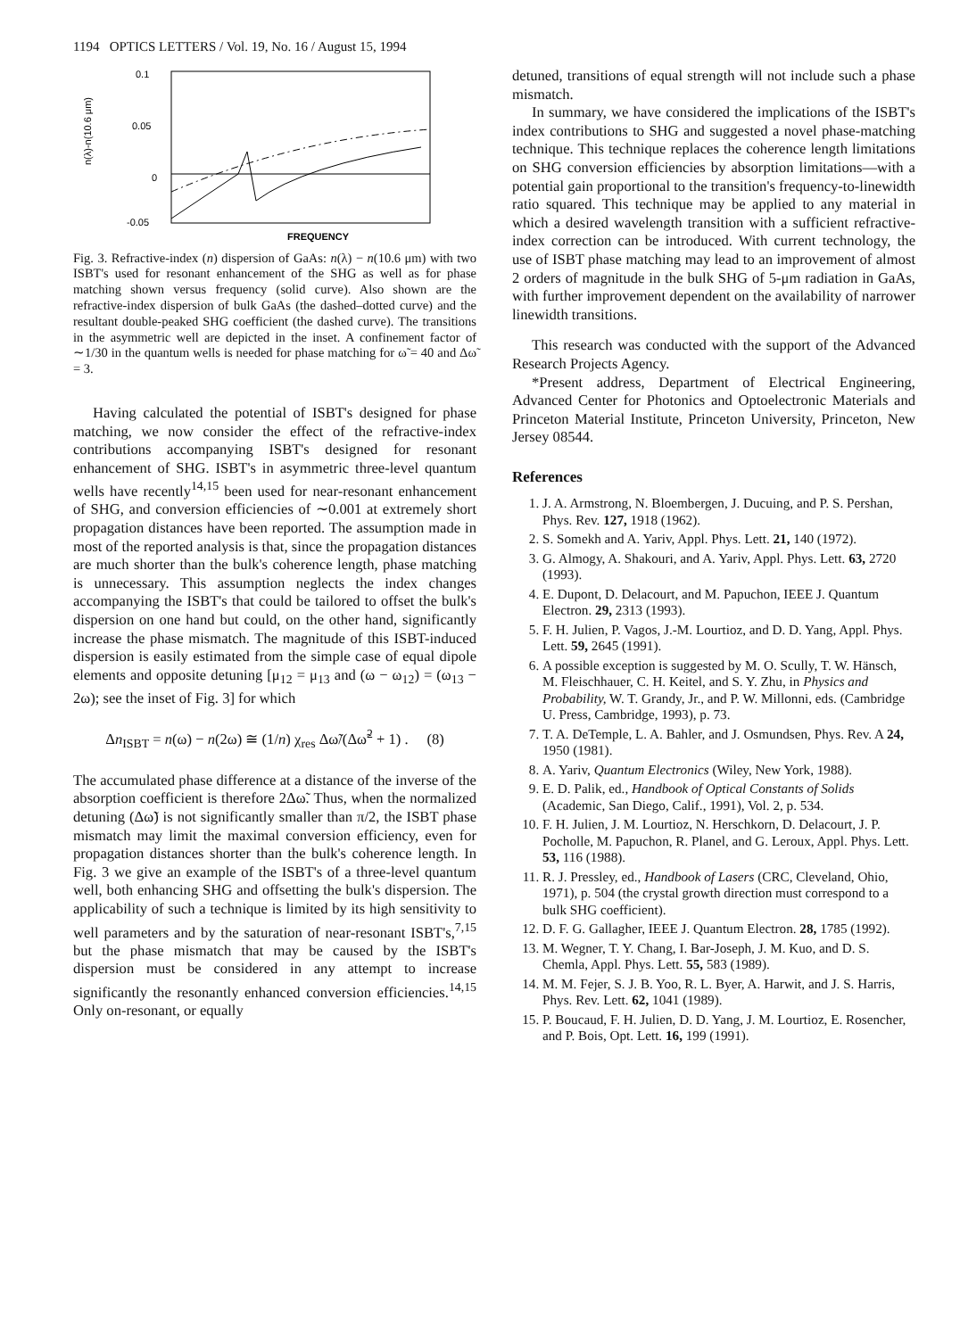1194 OPTICS LETTERS / Vol. 19, No. 16 / August 15, 1994
0.1
0.05
0
-0.05
FREQUENCY
n(λ)-n(10.6 μm)
Fig. 3. Refractive-index (n) dispersion of GaAs: n(λ) − n(10.6 μm) with two ISBT's used for resonant enhancement of the SHG as well as for phase matching shown versus frequency (solid curve). Also shown are the refractive-index dispersion of bulk GaAs (the dashed–dotted curve) and the resultant double-peaked SHG coefficient (the dashed curve). The transitions in the asymmetric well are depicted in the inset. A confinement factor of ∼1/30 in the quantum wells is needed for phase matching for ω̃ = 40 and Δω̃ = 3.
Having calculated the potential of ISBT's designed for phase matching, we now consider the effect of the refractive-index contributions accompanying ISBT's designed for resonant enhancement of SHG. ISBT's in asymmetric three-level quantum wells have recently<sup>14,15</sup> been used for near-resonant enhancement of SHG, and conversion efficiencies of ∼0.001 at extremely short propagation distances have been reported. The assumption made in most of the reported analysis is that, since the propagation distances are much shorter than the bulk's coherence length, phase matching is unnecessary. This assumption neglects the index changes accompanying the ISBT's that could be tailored to offset the bulk's dispersion on one hand but could, on the other hand, significantly increase the phase mismatch. The magnitude of this ISBT-induced dispersion is easily estimated from the simple case of equal dipole elements and opposite detuning [μ<sub>12</sub> = μ<sub>13</sub> and (ω − ω<sub>12</sub>) = (ω<sub>13</sub> − 2ω); see the inset of Fig. 3] for which
Δn<sub>ISBT</sub> = n(ω) − n(2ω) ≅ (1/n) χ<sub>res</sub> Δω̃/(Δω̃<sup>2</sup> + 1) . (8)
The accumulated phase difference at a distance of the inverse of the absorption coefficient is therefore 2Δω̃. Thus, when the normalized detuning (Δω̃) is not significantly smaller than π/2, the ISBT phase mismatch may limit the maximal conversion efficiency, even for propagation distances shorter than the bulk's coherence length. In Fig. 3 we give an example of the ISBT's of a three-level quantum well, both enhancing SHG and offsetting the bulk's dispersion. The applicability of such a technique is limited by its high sensitivity to well parameters and by the saturation of near-resonant ISBT's,<sup>7,15</sup> but the phase mismatch that may be caused by the ISBT's dispersion must be considered in any attempt to increase significantly the resonantly enhanced conversion efficiencies.<sup>14,15</sup> Only on-resonant, or equally
detuned, transitions of equal strength will not include such a phase mismatch.
In summary, we have considered the implications of the ISBT's index contributions to SHG and suggested a novel phase-matching technique. This technique replaces the coherence length limitations on SHG conversion efficiencies by absorption limitations—with a potential gain proportional to the transition's frequency-to-linewidth ratio squared. This technique may be applied to any material in which a desired wavelength transition with a sufficient refractive-index correction can be introduced. With current technology, the use of ISBT phase matching may lead to an improvement of almost 2 orders of magnitude in the bulk SHG of 5-μm radiation in GaAs, with further improvement dependent on the availability of narrower linewidth transitions.
This research was conducted with the support of the Advanced Research Projects Agency.
*Present address, Department of Electrical Engineering, Advanced Center for Photonics and Optoelectronic Materials and Princeton Material Institute, Princeton University, Princeton, New Jersey 08544.
References
1. J. A. Armstrong, N. Bloembergen, J. Ducuing, and P. S. Pershan, Phys. Rev. 127, 1918 (1962).
2. S. Somekh and A. Yariv, Appl. Phys. Lett. 21, 140 (1972).
3. G. Almogy, A. Shakouri, and A. Yariv, Appl. Phys. Lett. 63, 2720 (1993).
4. E. Dupont, D. Delacourt, and M. Papuchon, IEEE J. Quantum Electron. 29, 2313 (1993).
5. F. H. Julien, P. Vagos, J.-M. Lourtioz, and D. D. Yang, Appl. Phys. Lett. 59, 2645 (1991).
6. A possible exception is suggested by M. O. Scully, T. W. Hänsch, M. Fleischhauer, C. H. Keitel, and S. Y. Zhu, in Physics and Probability, W. T. Grandy, Jr., and P. W. Millonni, eds. (Cambridge U. Press, Cambridge, 1993), p. 73.
7. T. A. DeTemple, L. A. Bahler, and J. Osmundsen, Phys. Rev. A 24, 1950 (1981).
8. A. Yariv, Quantum Electronics (Wiley, New York, 1988).
9. E. D. Palik, ed., Handbook of Optical Constants of Solids (Academic, San Diego, Calif., 1991), Vol. 2, p. 534.
10. F. H. Julien, J. M. Lourtioz, N. Herschkorn, D. Delacourt, J. P. Pocholle, M. Papuchon, R. Planel, and G. Leroux, Appl. Phys. Lett. 53, 116 (1988).
11. R. J. Pressley, ed., Handbook of Lasers (CRC, Cleveland, Ohio, 1971), p. 504 (the crystal growth direction must correspond to a bulk SHG coefficient).
12. D. F. G. Gallagher, IEEE J. Quantum Electron. 28, 1785 (1992).
13. M. Wegner, T. Y. Chang, I. Bar-Joseph, J. M. Kuo, and D. S. Chemla, Appl. Phys. Lett. 55, 583 (1989).
14. M. M. Fejer, S. J. B. Yoo, R. L. Byer, A. Harwit, and J. S. Harris, Phys. Rev. Lett. 62, 1041 (1989).
15. P. Boucaud, F. H. Julien, D. D. Yang, J. M. Lourtioz, E. Rosencher, and P. Bois, Opt. Lett. 16, 199 (1991).